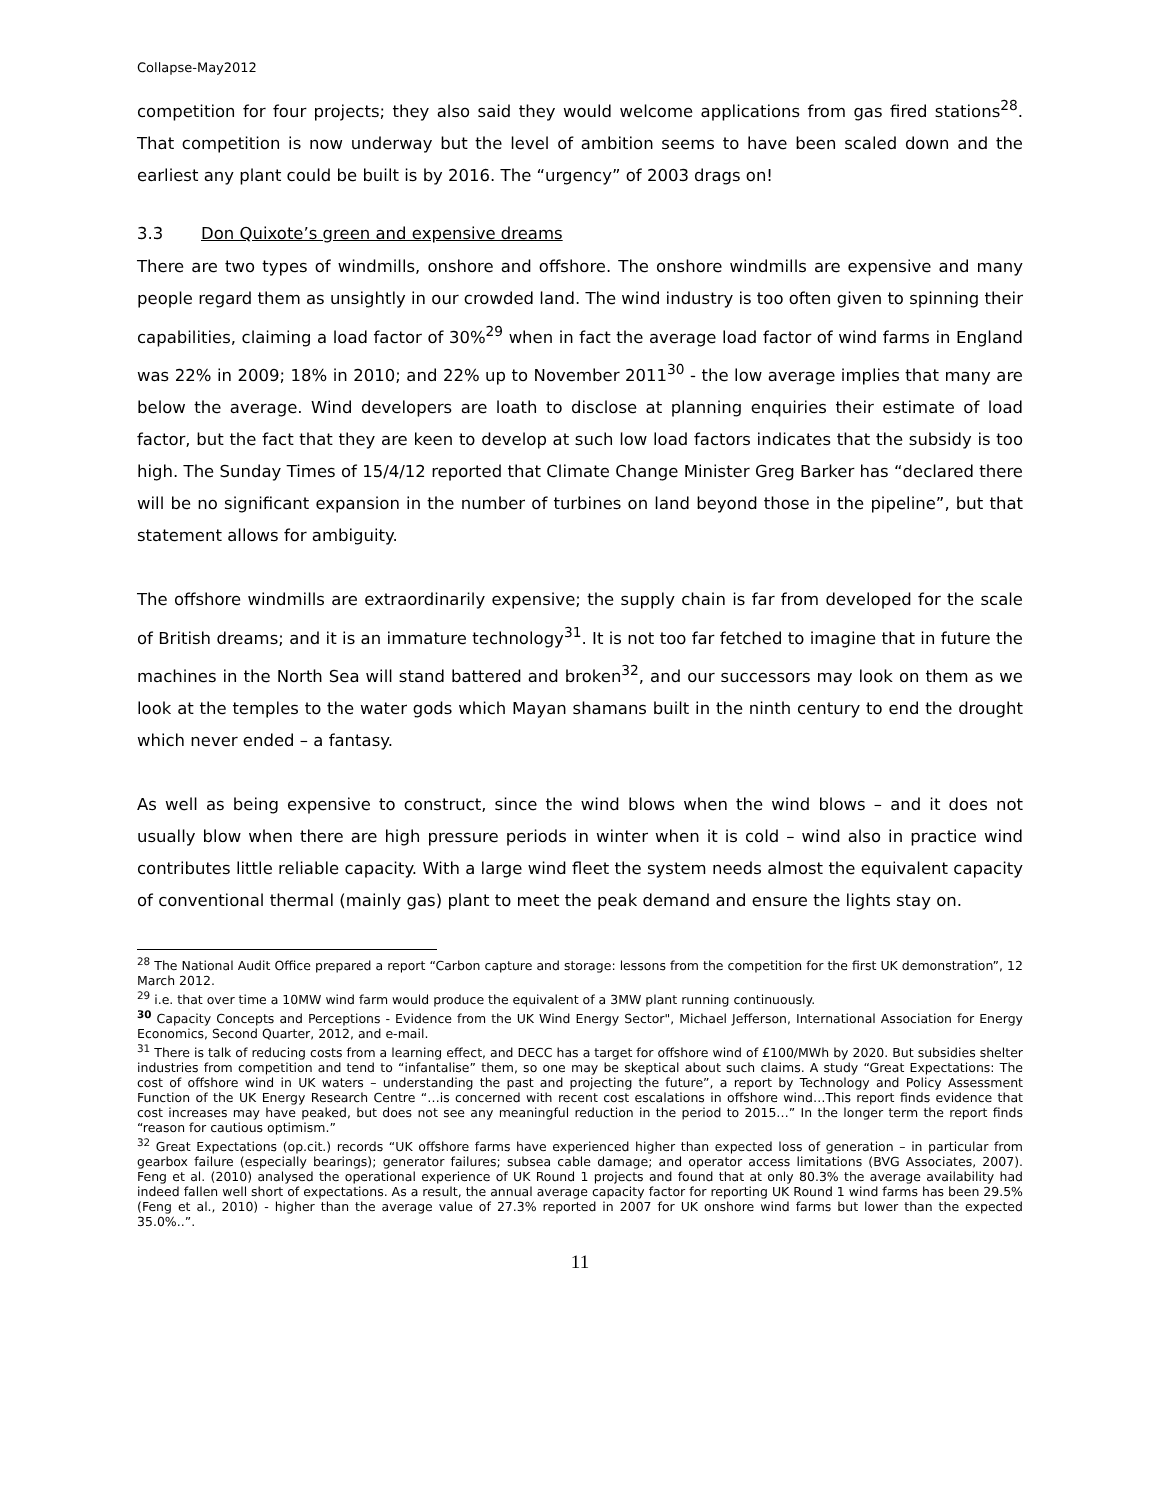Collapse-May2012
competition for four projects; they also said they would welcome applications from gas fired stations<sup>28</sup>. That competition is now underway but the level of ambition seems to have been scaled down and the earliest any plant could be built is by 2016. The “urgency” of 2003 drags on!
3.3 Don Quixote’s green and expensive dreams
There are two types of windmills, onshore and offshore. The onshore windmills are expensive and many people regard them as unsightly in our crowded land. The wind industry is too often given to spinning their capabilities, claiming a load factor of 30%<sup>29</sup> when in fact the average load factor of wind farms in England was 22% in 2009; 18% in 2010; and 22% up to November 2011<sup>30</sup> - the low average implies that many are below the average. Wind developers are loath to disclose at planning enquiries their estimate of load factor, but the fact that they are keen to develop at such low load factors indicates that the subsidy is too high. The Sunday Times of 15/4/12 reported that Climate Change Minister Greg Barker has “declared there will be no significant expansion in the number of turbines on land beyond those in the pipeline”, but that statement allows for ambiguity.
The offshore windmills are extraordinarily expensive; the supply chain is far from developed for the scale of British dreams; and it is an immature technology<sup>31</sup>. It is not too far fetched to imagine that in future the machines in the North Sea will stand battered and broken<sup>32</sup>, and our successors may look on them as we look at the temples to the water gods which Mayan shamans built in the ninth century to end the drought which never ended – a fantasy.
As well as being expensive to construct, since the wind blows when the wind blows – and it does not usually blow when there are high pressure periods in winter when it is cold – wind also in practice wind contributes little reliable capacity. With a large wind fleet the system needs almost the equivalent capacity of conventional thermal (mainly gas) plant to meet the peak demand and ensure the lights stay on.
<sup>28</sup> The National Audit Office prepared a report “Carbon capture and storage: lessons from the competition for the first UK demonstration”, 12 March 2012.
<sup>29</sup> i.e. that over time a 10MW wind farm would produce the equivalent of a 3MW plant running continuously.
<sup>30</sup> Capacity Concepts and Perceptions - Evidence from the UK Wind Energy Sector", Michael Jefferson, International Association for Energy Economics, Second Quarter, 2012, and e-mail.
<sup>31</sup> There is talk of reducing costs from a learning effect, and DECC has a target for offshore wind of £100/MWh by 2020. But subsidies shelter industries from competition and tend to “infantalise” them, so one may be skeptical about such claims. A study “Great Expectations: The cost of offshore wind in UK waters – understanding the past and projecting the future”, a report by Technology and Policy Assessment Function of the UK Energy Research Centre “…is concerned with recent cost escalations in offshore wind…This report finds evidence that cost increases may have peaked, but does not see any meaningful reduction in the period to 2015…” In the longer term the report finds “reason for cautious optimism.”
<sup>32</sup> Great Expectations (op.cit.) records “UK offshore farms have experienced higher than expected loss of generation – in particular from gearbox failure (especially bearings); generator failures; subsea cable damage; and operator access limitations (BVG Associates, 2007). Feng et al. (2010) analysed the operational experience of UK Round 1 projects and found that at only 80.3% the average availability had indeed fallen well short of expectations. As a result, the annual average capacity factor for reporting UK Round 1 wind farms has been 29.5% (Feng et al., 2010) - higher than the average value of 27.3% reported in 2007 for UK onshore wind farms but lower than the expected 35.0%..”.
11